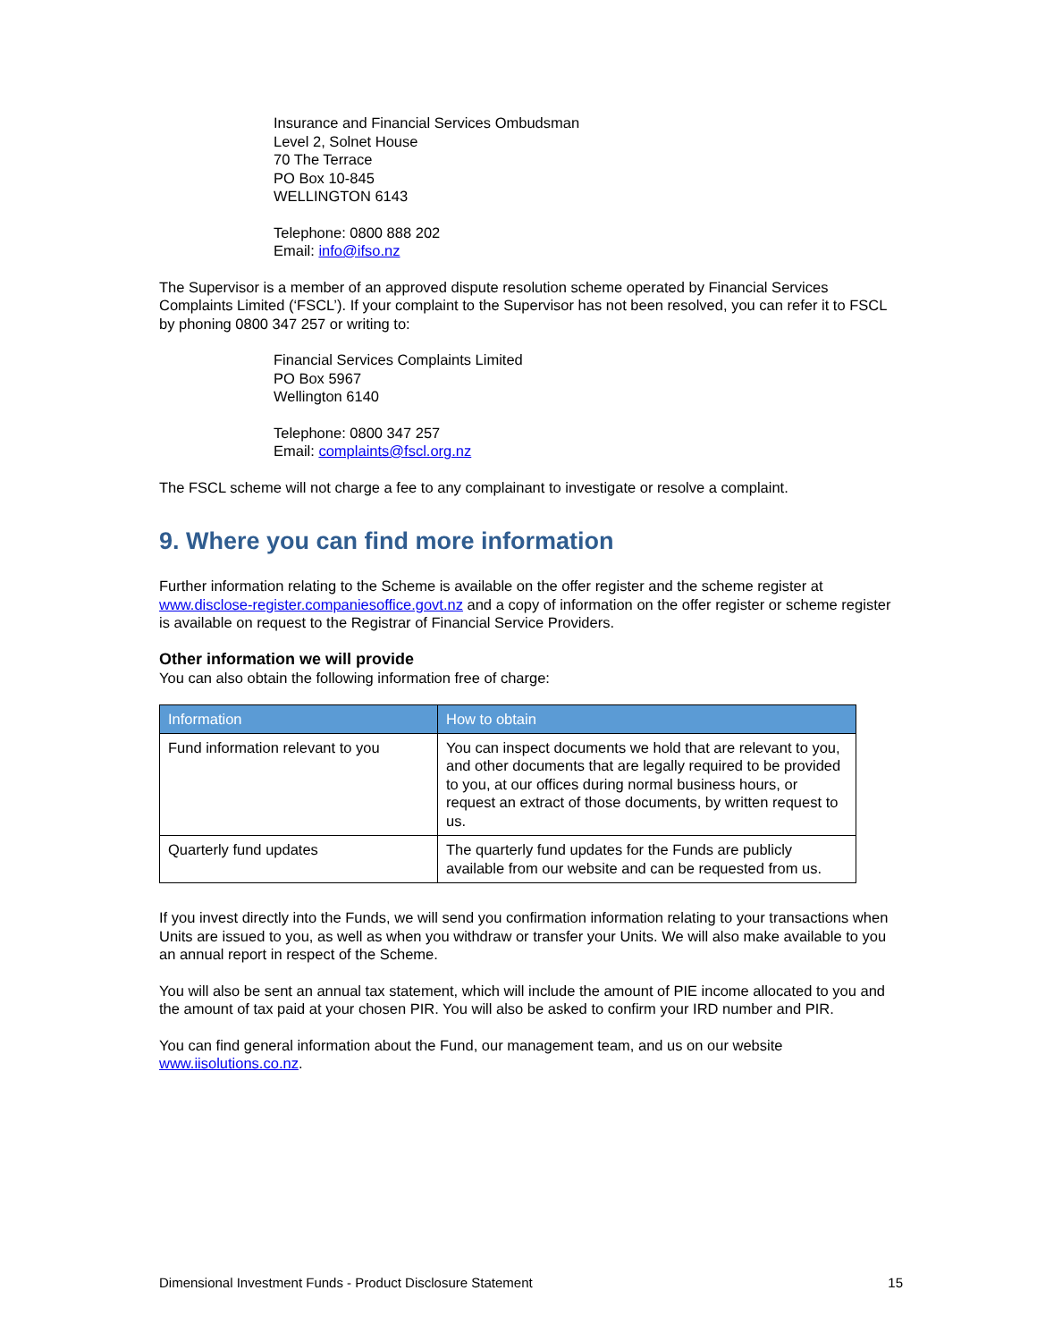Insurance and Financial Services Ombudsman
Level 2, Solnet House
70 The Terrace
PO Box 10-845
WELLINGTON 6143
Telephone: 0800 888 202
Email: info@ifso.nz
The Supervisor is a member of an approved dispute resolution scheme operated by Financial Services Complaints Limited (‘FSCL’). If your complaint to the Supervisor has not been resolved, you can refer it to FSCL by phoning 0800 347 257 or writing to:
Financial Services Complaints Limited
PO Box 5967
Wellington 6140
Telephone: 0800 347 257
Email: complaints@fscl.org.nz
The FSCL scheme will not charge a fee to any complainant to investigate or resolve a complaint.
9. Where you can find more information
Further information relating to the Scheme is available on the offer register and the scheme register at www.disclose-register.companiesoffice.govt.nz and a copy of information on the offer register or scheme register is available on request to the Registrar of Financial Service Providers.
Other information we will provide
You can also obtain the following information free of charge:
| Information | How to obtain |
| --- | --- |
| Fund information relevant to you | You can inspect documents we hold that are relevant to you, and other documents that are legally required to be provided to you, at our offices during normal business hours, or request an extract of those documents, by written request to us. |
| Quarterly fund updates | The quarterly fund updates for the Funds are publicly available from our website and can be requested from us. |
If you invest directly into the Funds, we will send you confirmation information relating to your transactions when Units are issued to you, as well as when you withdraw or transfer your Units. We will also make available to you an annual report in respect of the Scheme.
You will also be sent an annual tax statement, which will include the amount of PIE income allocated to you and the amount of tax paid at your chosen PIR. You will also be asked to confirm your IRD number and PIR.
You can find general information about the Fund, our management team, and us on our website www.iisolutions.co.nz.
Dimensional Investment Funds - Product Disclosure Statement 15